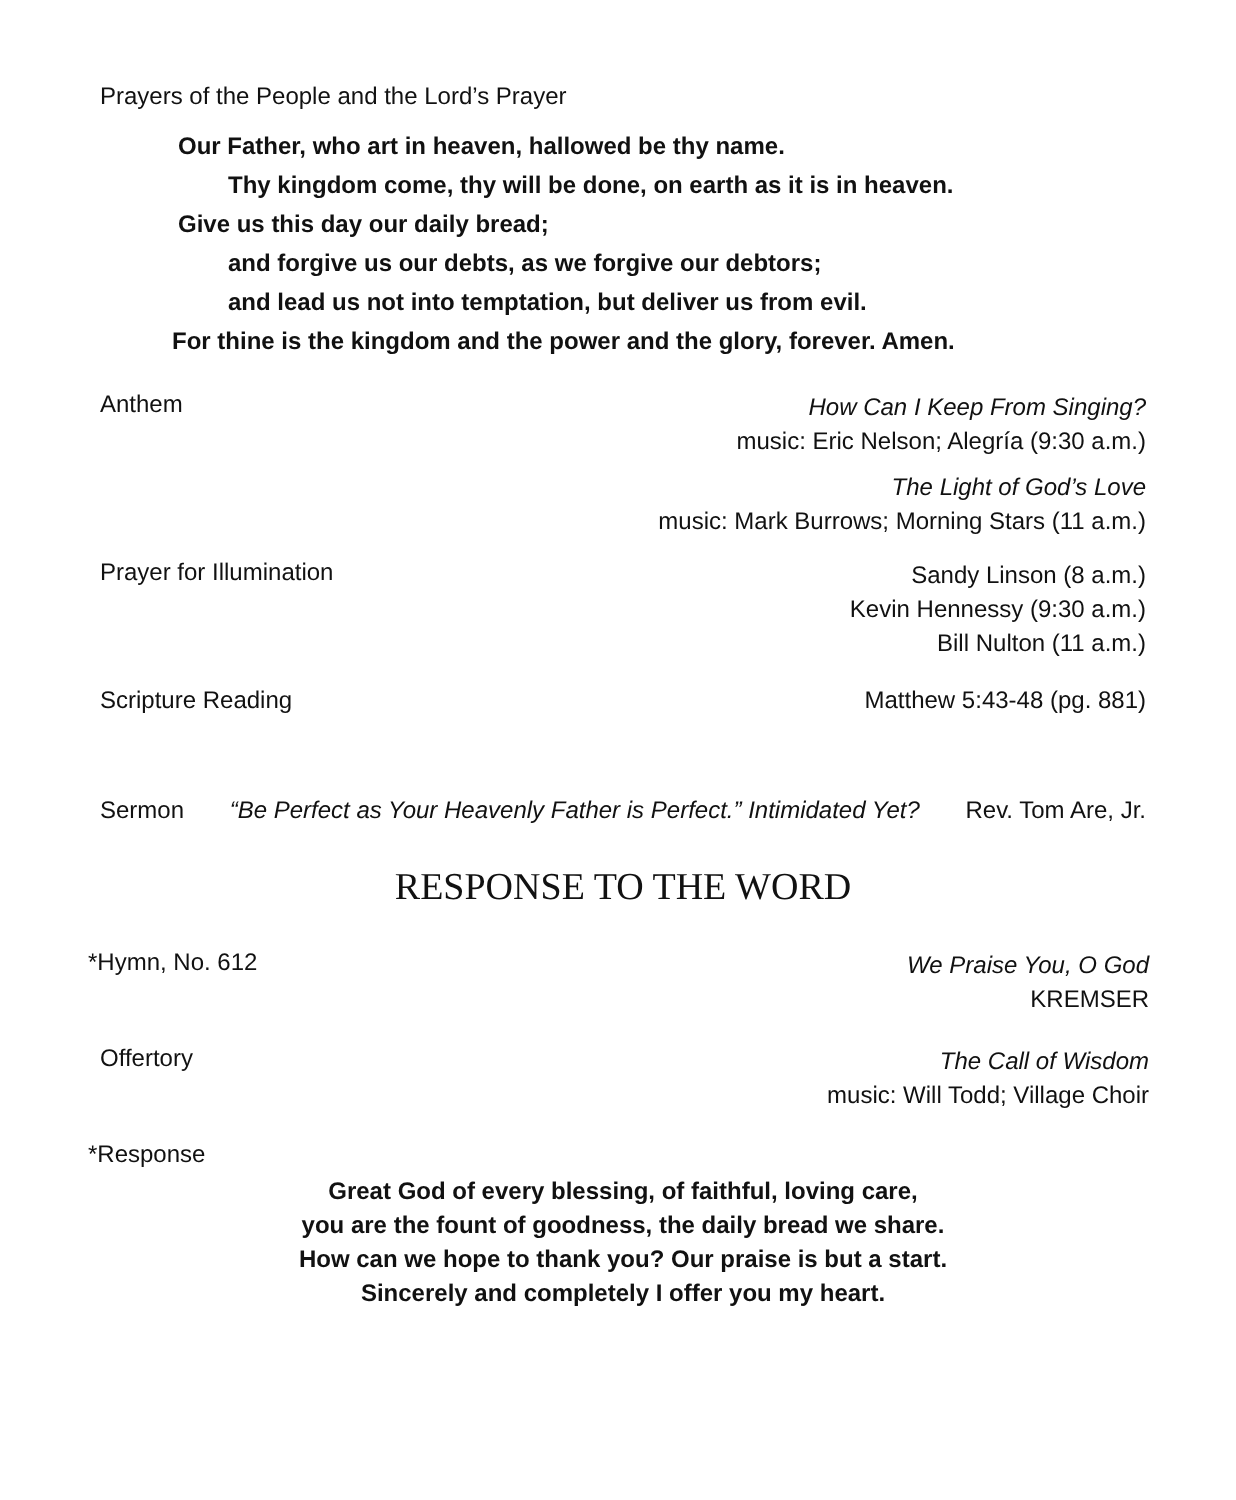Prayers of the People and the Lord’s Prayer
Our Father, who art in heaven, hallowed be thy name.
Thy kingdom come, thy will be done, on earth as it is in heaven.
Give us this day our daily bread;
and forgive us our debts, as we forgive our debtors;
and lead us not into temptation, but deliver us from evil.
For thine is the kingdom and the power and the glory, forever. Amen.
Anthem
How Can I Keep From Singing?
music: Eric Nelson; Alegría (9:30 a.m.)
The Light of God’s Love
music: Mark Burrows; Morning Stars (11 a.m.)
Prayer for Illumination
Sandy Linson (8 a.m.)
Kevin Hennessy (9:30 a.m.)
Bill Nulton (11 a.m.)
Scripture Reading Matthew 5:43-48 (pg. 881)
Sermon “Be Perfect as Your Heavenly Father is Perfect.” Intimidated Yet? Rev. Tom Are, Jr.
RESPONSE TO THE WORD
*Hymn, No. 612
We Praise You, O God
KREMSER
Offertory
The Call of Wisdom
music: Will Todd; Village Choir
*Response
Great God of every blessing, of faithful, loving care,
you are the fount of goodness, the daily bread we share.
How can we hope to thank you? Our praise is but a start.
Sincerely and completely I offer you my heart.